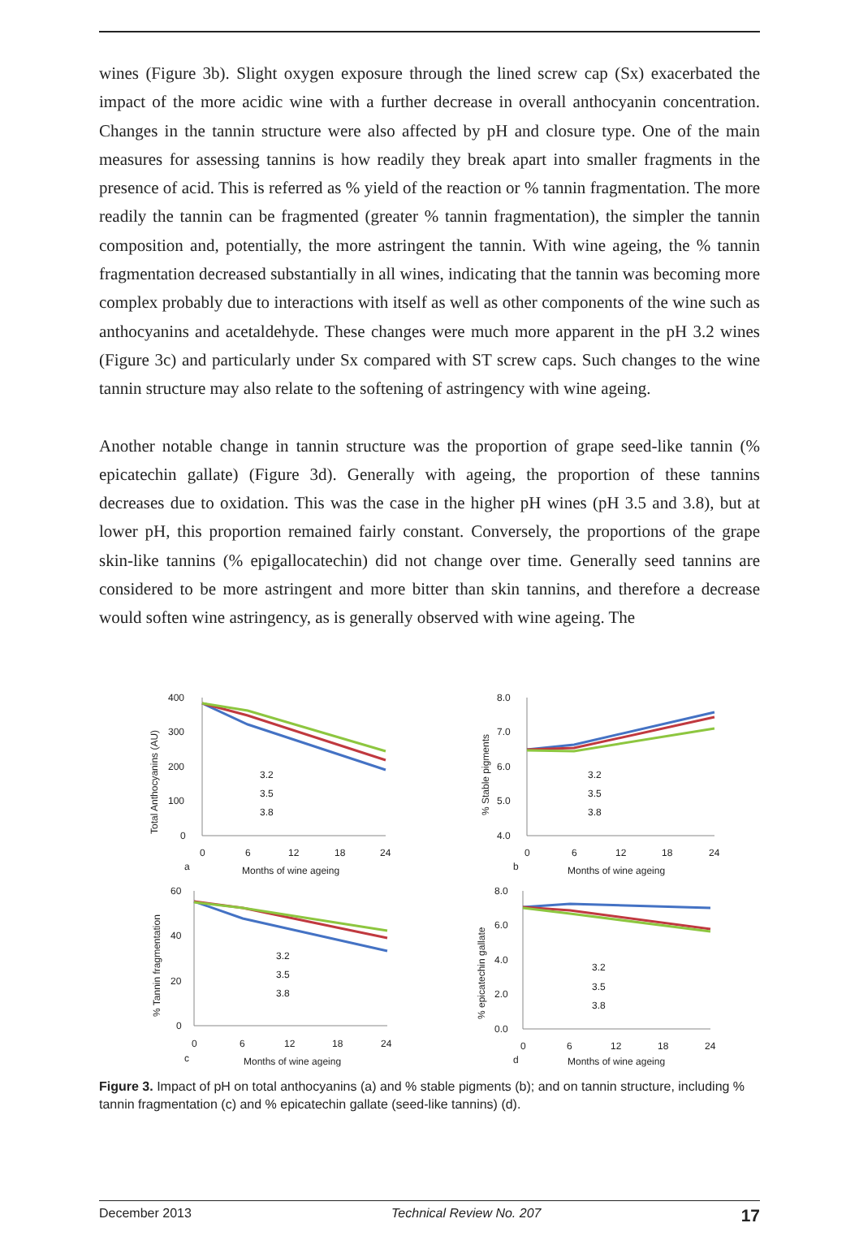wines (Figure 3b). Slight oxygen exposure through the lined screw cap (Sx) exacerbated the impact of the more acidic wine with a further decrease in overall anthocyanin concentration. Changes in the tannin structure were also affected by pH and closure type. One of the main measures for assessing tannins is how readily they break apart into smaller fragments in the presence of acid. This is referred as % yield of the reaction or % tannin fragmentation. The more readily the tannin can be fragmented (greater % tannin fragmentation), the simpler the tannin composition and, potentially, the more astringent the tannin. With wine ageing, the % tannin fragmentation decreased substantially in all wines, indicating that the tannin was becoming more complex probably due to interactions with itself as well as other components of the wine such as anthocyanins and acetaldehyde. These changes were much more apparent in the pH 3.2 wines (Figure 3c) and particularly under Sx compared with ST screw caps. Such changes to the wine tannin structure may also relate to the softening of astringency with wine ageing.
Another notable change in tannin structure was the proportion of grape seed-like tannin (% epicatechin gallate) (Figure 3d). Generally with ageing, the proportion of these tannins decreases due to oxidation. This was the case in the higher pH wines (pH 3.5 and 3.8), but at lower pH, this proportion remained fairly constant. Conversely, the proportions of the grape skin-like tannins (% epigallocatechin) did not change over time. Generally seed tannins are considered to be more astringent and more bitter than skin tannins, and therefore a decrease would soften wine astringency, as is generally observed with wine ageing. The
400
300
200
100
0
3.2
3.5
3.8
0
6
12
18
24
a
Months of wine ageing
Total Anthocyanins (AU)
8.0
7.0
6.0
5.0
4.0
3.2
3.5
3.8
0
6
12
18
24
b
Months of wine ageing
% Stable pigments
60
40
20
0
3.2
3.5
3.8
0
6
12
18
24
c
Months of wine ageing
% Tannin fragmentation
8.0
6.0
4.0
2.0
0.0
3.2
3.5
3.8
0
6
12
18
24
d
Months of wine ageing
% epicatechin gallate
Figure 3. Impact of pH on total anthocyanins (a) and % stable pigments (b); and on tannin structure, including % tannin fragmentation (c) and % epicatechin gallate (seed-like tannins) (d).
December 2013 Technical Review No. 207 17